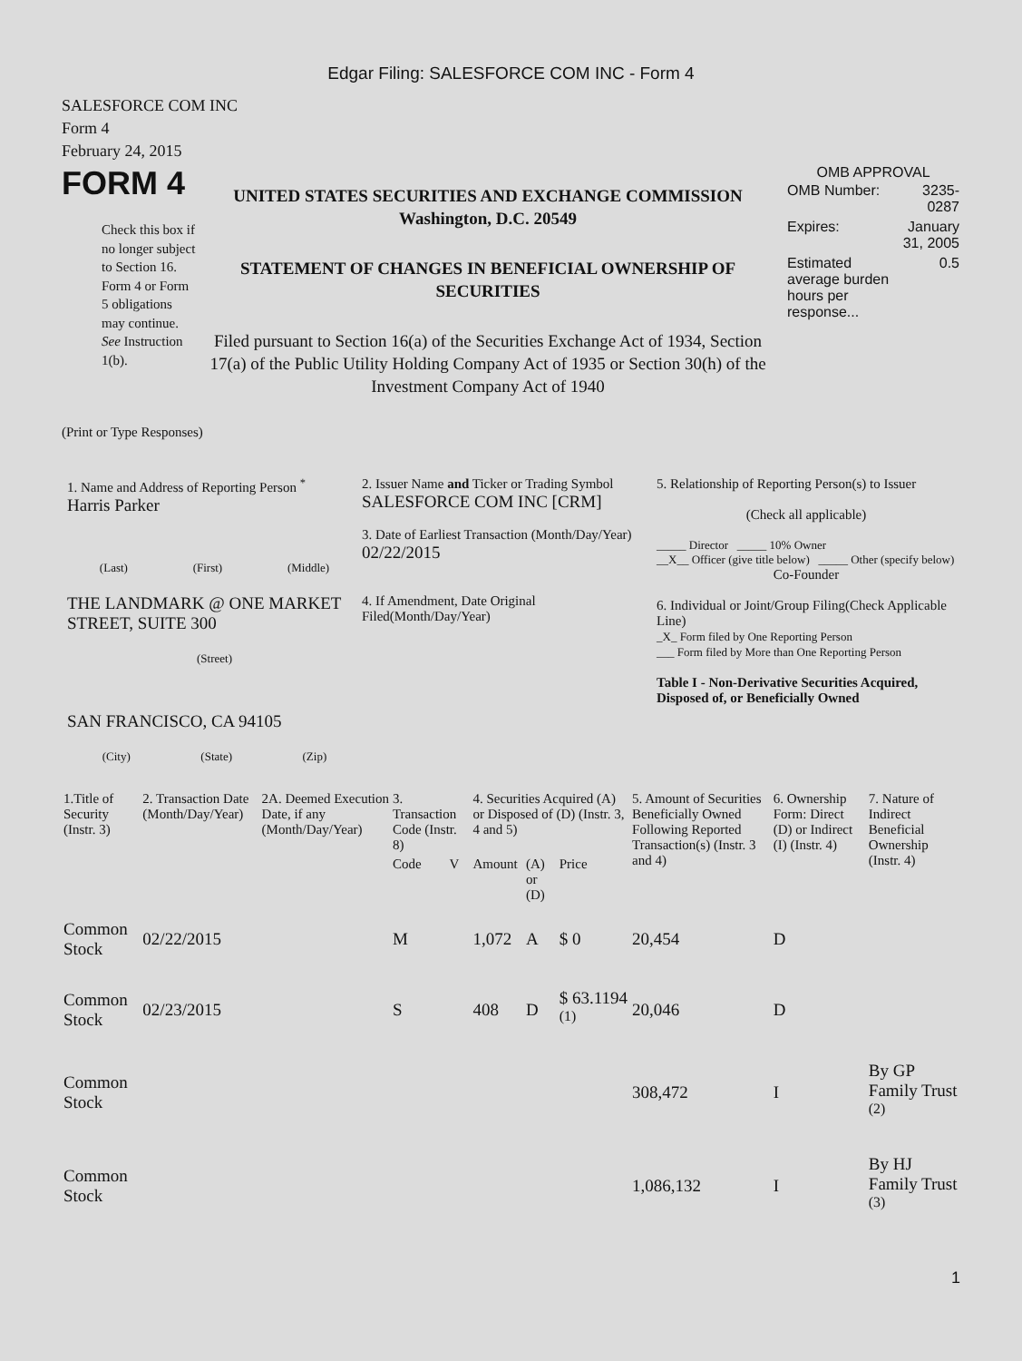Edgar Filing: SALESFORCE COM INC - Form 4
SALESFORCE COM INC
Form 4
February 24, 2015
FORM 4
Check this box if no longer subject to Section 16. Form 4 or Form 5 obligations may continue. See Instruction 1(b).
UNITED STATES SECURITIES AND EXCHANGE COMMISSION
Washington, D.C. 20549
STATEMENT OF CHANGES IN BENEFICIAL OWNERSHIP OF SECURITIES
Filed pursuant to Section 16(a) of the Securities Exchange Act of 1934, Section 17(a) of the Public Utility Holding Company Act of 1935 or Section 30(h) of the Investment Company Act of 1940
OMB APPROVAL
| OMB Number: | 3235-0287 |
| Expires: | January 31, 2005 |
| Estimated average burden hours per response... | 0.5 |
(Print or Type Responses)
1. Name and Address of Reporting Person <sup>*</sup>
Harris Parker
(Last) (First) (Middle)
THE LANDMARK @ ONE MARKET STREET, SUITE 300
(Street)
SAN FRANCISCO, CA 94105
(City) (State) (Zip)
2. Issuer Name and Ticker or Trading Symbol
SALESFORCE COM INC [CRM]
3. Date of Earliest Transaction (Month/Day/Year)
02/22/2015
4. If Amendment, Date Original Filed(Month/Day/Year)
5. Relationship of Reporting Person(s) to Issuer
(Check all applicable)
_____ Director _____ 10% Owner
__X__ Officer (give title below) _____ Other (specify below)
Co-Founder
6. Individual or Joint/Group Filing(Check Applicable Line)
_X_ Form filed by One Reporting Person
___ Form filed by More than One Reporting Person
Table I - Non-Derivative Securities Acquired, Disposed of, or Beneficially Owned
| 1.Title of Security (Instr. 3) | 2. Transaction Date (Month/Day/Year) | 2A. Deemed Execution Date, if any (Month/Day/Year) | 3. Transaction Code (Instr. 8) | | 4. Securities Acquired (A) or Disposed of (D) (Instr. 3, 4 and 5) | | | 5. Amount of Securities Beneficially Owned Following Reported Transaction(s) (Instr. 3 and 4) | 6. Ownership Form: Direct (D) or Indirect (I) (Instr. 4) | 7. Nature of Indirect Beneficial Ownership (Instr. 4) |
| --- | --- | --- | --- | --- | --- | --- | --- | --- | --- | --- |
| | | | Code | V | Amount | (A) or (D) | Price | | | |
| Common Stock | 02/22/2015 | | M | | 1,072 | A | $ 0 | 20,454 | D | |
| Common Stock | 02/23/2015 | | S | | 408 | D | $ 63.1194 <sup>(1)</sup> | 20,046 | D | |
| Common Stock | | | | | | | | 308,472 | I | By GP Family Trust <sup>(2)</sup> |
| Common Stock | | | | | | | | 1,086,132 | I | By HJ Family Trust <sup>(3)</sup> |
1